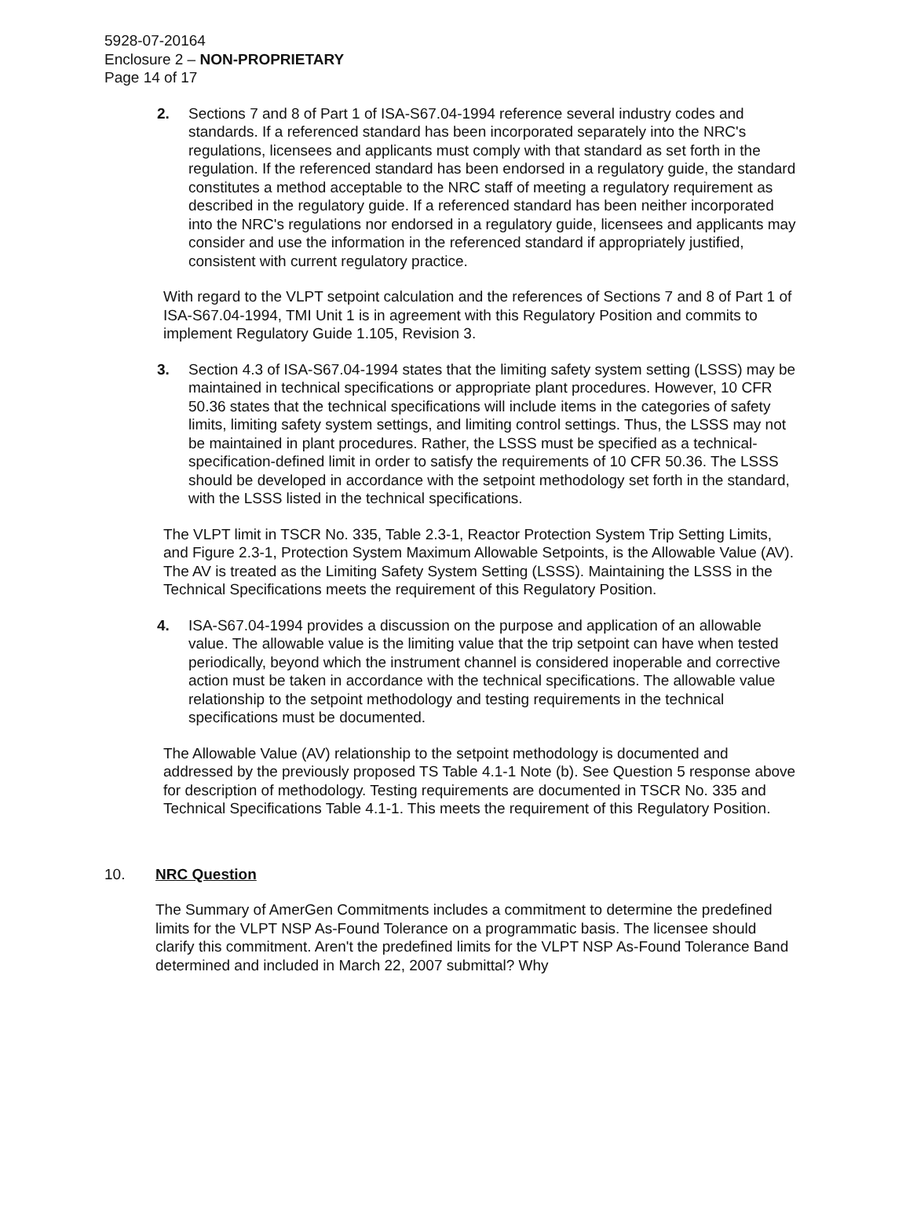5928-07-20164
Enclosure 2 – NON-PROPRIETARY
Page 14 of 17
2. Sections 7 and 8 of Part 1 of ISA-S67.04-1994 reference several industry codes and standards. If a referenced standard has been incorporated separately into the NRC's regulations, licensees and applicants must comply with that standard as set forth in the regulation. If the referenced standard has been endorsed in a regulatory guide, the standard constitutes a method acceptable to the NRC staff of meeting a regulatory requirement as described in the regulatory guide. If a referenced standard has been neither incorporated into the NRC's regulations nor endorsed in a regulatory guide, licensees and applicants may consider and use the information in the referenced standard if appropriately justified, consistent with current regulatory practice.
With regard to the VLPT setpoint calculation and the references of Sections 7 and 8 of Part 1 of ISA-S67.04-1994, TMI Unit 1 is in agreement with this Regulatory Position and commits to implement Regulatory Guide 1.105, Revision 3.
3. Section 4.3 of ISA-S67.04-1994 states that the limiting safety system setting (LSSS) may be maintained in technical specifications or appropriate plant procedures. However, 10 CFR 50.36 states that the technical specifications will include items in the categories of safety limits, limiting safety system settings, and limiting control settings. Thus, the LSSS may not be maintained in plant procedures. Rather, the LSSS must be specified as a technical-specification-defined limit in order to satisfy the requirements of 10 CFR 50.36. The LSSS should be developed in accordance with the setpoint methodology set forth in the standard, with the LSSS listed in the technical specifications.
The VLPT limit in TSCR No. 335, Table 2.3-1, Reactor Protection System Trip Setting Limits, and Figure 2.3-1, Protection System Maximum Allowable Setpoints, is the Allowable Value (AV). The AV is treated as the Limiting Safety System Setting (LSSS). Maintaining the LSSS in the Technical Specifications meets the requirement of this Regulatory Position.
4. ISA-S67.04-1994 provides a discussion on the purpose and application of an allowable value. The allowable value is the limiting value that the trip setpoint can have when tested periodically, beyond which the instrument channel is considered inoperable and corrective action must be taken in accordance with the technical specifications. The allowable value relationship to the setpoint methodology and testing requirements in the technical specifications must be documented.
The Allowable Value (AV) relationship to the setpoint methodology is documented and addressed by the previously proposed TS Table 4.1-1 Note (b). See Question 5 response above for description of methodology. Testing requirements are documented in TSCR No. 335 and Technical Specifications Table 4.1-1. This meets the requirement of this Regulatory Position.
10. NRC Question
The Summary of AmerGen Commitments includes a commitment to determine the predefined limits for the VLPT NSP As-Found Tolerance on a programmatic basis. The licensee should clarify this commitment. Aren't the predefined limits for the VLPT NSP As-Found Tolerance Band determined and included in March 22, 2007 submittal? Why